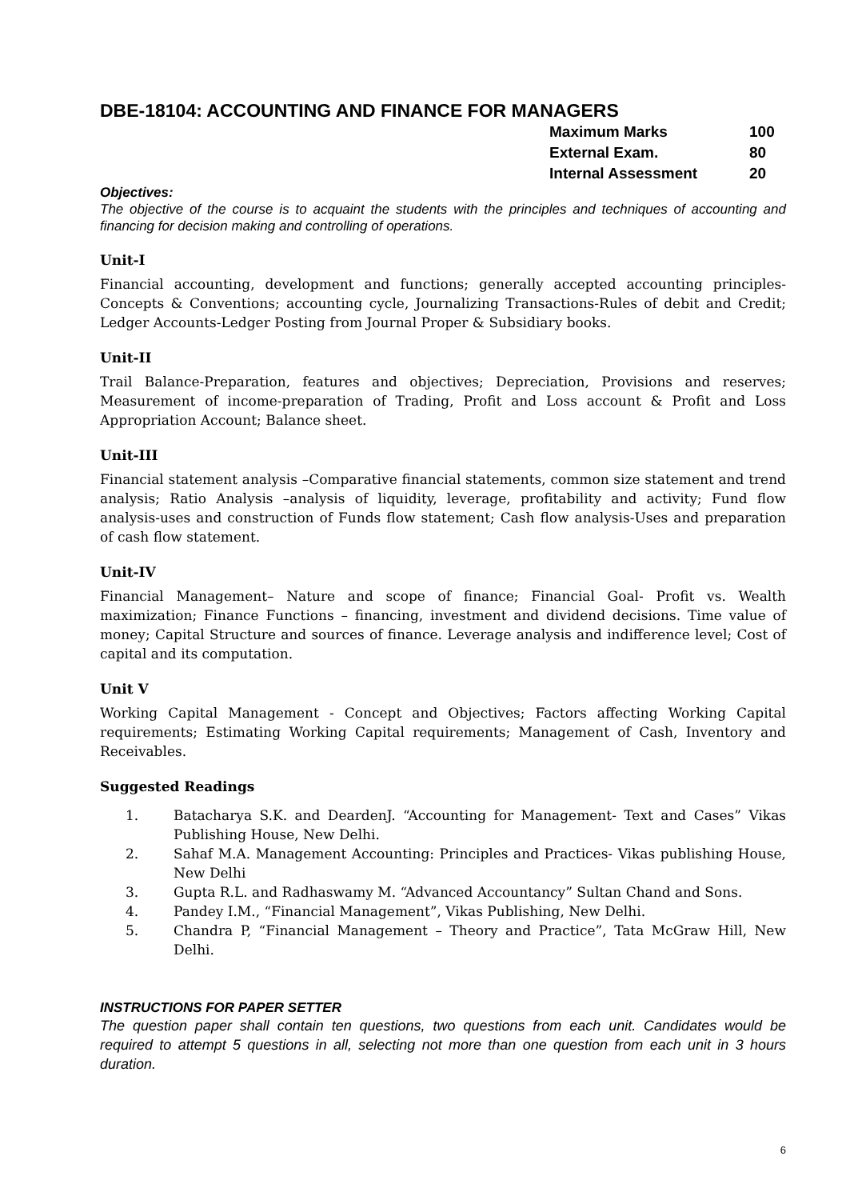DBE-18104: ACCOUNTING AND FINANCE FOR MANAGERS
| Maximum Marks | 100 |
| External Exam. | 80 |
| Internal Assessment | 20 |
Objectives:
The objective of the course is to acquaint the students with the principles and techniques of accounting and financing for decision making and controlling of operations.
Unit-I
Financial accounting, development and functions; generally accepted accounting principles-Concepts & Conventions; accounting cycle, Journalizing Transactions-Rules of debit and Credit; Ledger Accounts-Ledger Posting from Journal Proper & Subsidiary books.
Unit-II
Trail Balance-Preparation, features and objectives; Depreciation, Provisions and reserves; Measurement of income-preparation of Trading, Profit and Loss account & Profit and Loss Appropriation Account; Balance sheet.
Unit-III
Financial statement analysis –Comparative financial statements, common size statement and trend analysis; Ratio Analysis –analysis of liquidity, leverage, profitability and activity; Fund flow analysis-uses and construction of Funds flow statement; Cash flow analysis-Uses and preparation of cash flow statement.
Unit-IV
Financial Management– Nature and scope of finance; Financial Goal- Profit vs. Wealth maximization; Finance Functions – financing, investment and dividend decisions. Time value of money; Capital Structure and sources of finance. Leverage analysis and indifference level; Cost of capital and its computation.
Unit V
Working Capital Management - Concept and Objectives; Factors affecting Working Capital requirements; Estimating Working Capital requirements; Management of Cash, Inventory and Receivables.
Suggested Readings
1. Batacharya S.K. and DeardenJ. “Accounting for Management- Text and Cases” Vikas Publishing House, New Delhi.
2. Sahaf M.A. Management Accounting: Principles and Practices- Vikas publishing House, New Delhi
3. Gupta R.L. and Radhaswamy M. “Advanced Accountancy” Sultan Chand and Sons.
4. Pandey I.M., “Financial Management”, Vikas Publishing, New Delhi.
5. Chandra P, “Financial Management – Theory and Practice”, Tata McGraw Hill, New Delhi.
INSTRUCTIONS FOR PAPER SETTER
The question paper shall contain ten questions, two questions from each unit. Candidates would be required to attempt 5 questions in all, selecting not more than one question from each unit in 3 hours duration.
6